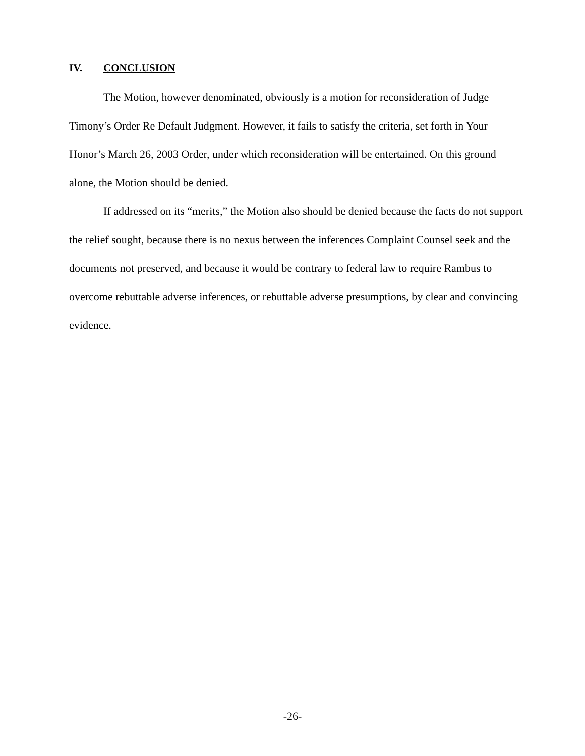IV. CONCLUSION
The Motion, however denominated, obviously is a motion for reconsideration of Judge Timony’s Order Re Default Judgment. However, it fails to satisfy the criteria, set forth in Your Honor’s March 26, 2003 Order, under which reconsideration will be entertained. On this ground alone, the Motion should be denied.
If addressed on its “merits,” the Motion also should be denied because the facts do not support the relief sought, because there is no nexus between the inferences Complaint Counsel seek and the documents not preserved, and because it would be contrary to federal law to require Rambus to overcome rebuttable adverse inferences, or rebuttable adverse presumptions, by clear and convincing evidence.
-26-